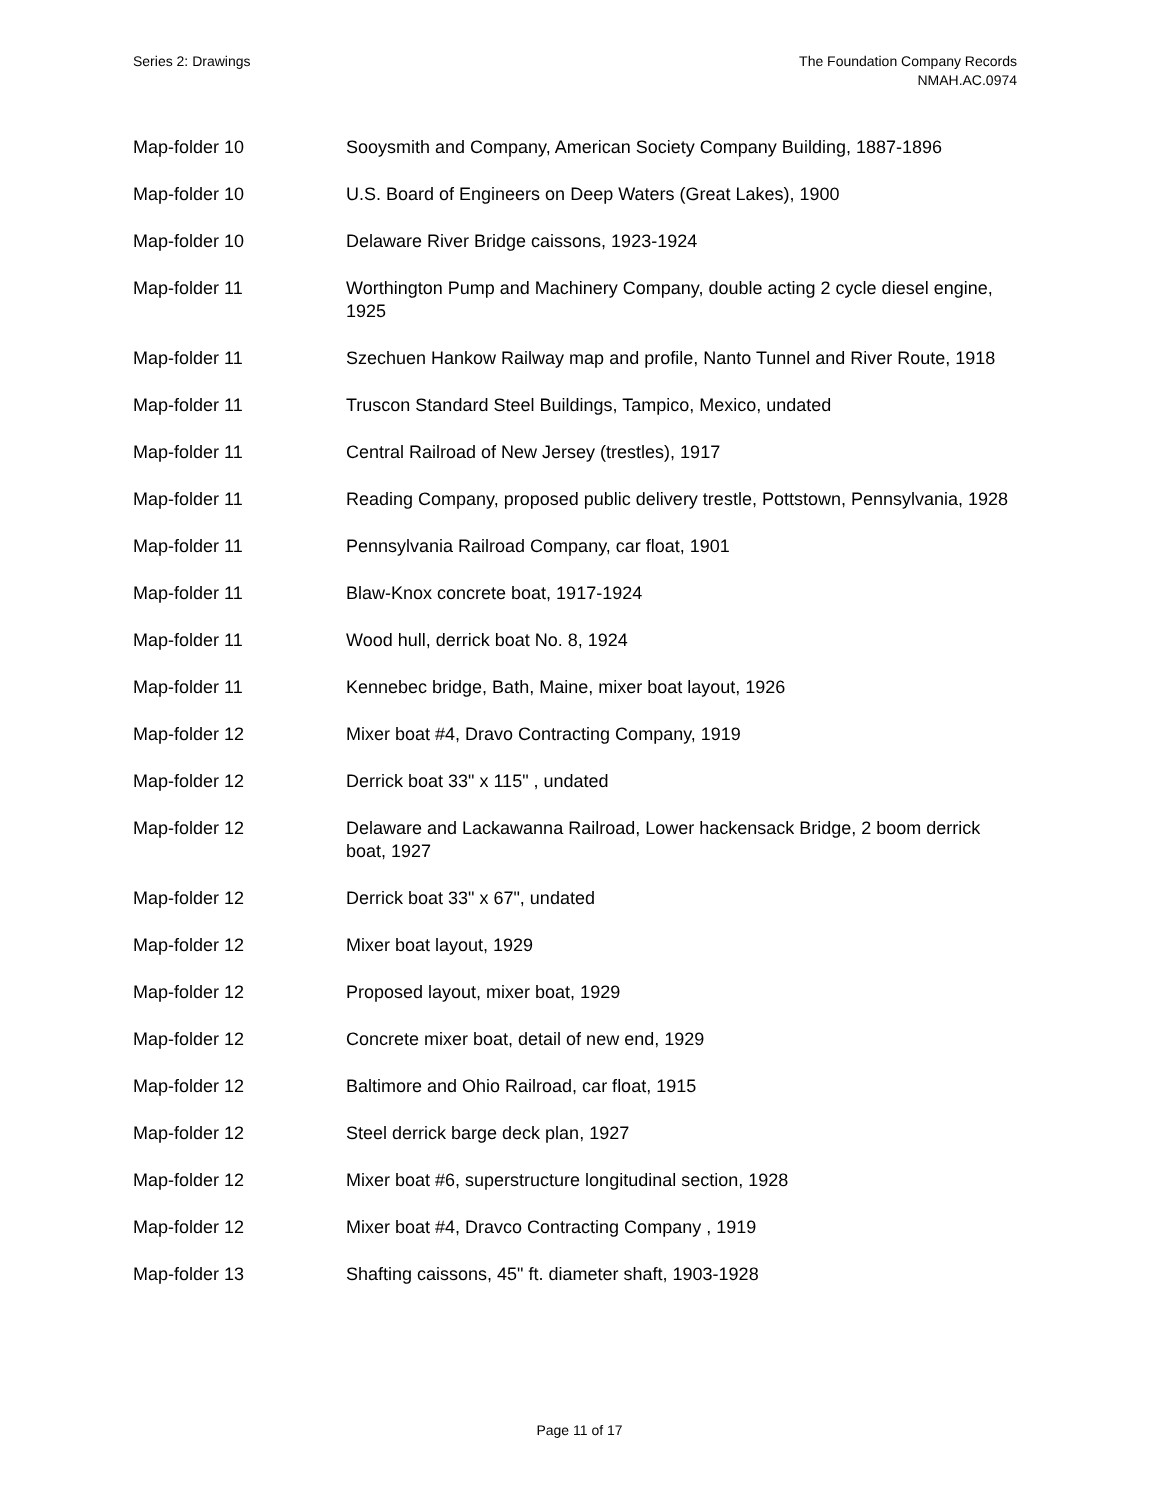Series 2: Drawings The Foundation Company Records
NMAH.AC.0974
| Map-folder 10 | Sooysmith and Company, American Society Company Building, 1887-1896 |
| Map-folder 10 | U.S. Board of Engineers on Deep Waters (Great Lakes), 1900 |
| Map-folder 10 | Delaware River Bridge caissons, 1923-1924 |
| Map-folder 11 | Worthington Pump and Machinery Company, double acting 2 cycle diesel engine, 1925 |
| Map-folder 11 | Szechuen Hankow Railway map and profile, Nanto Tunnel and River Route, 1918 |
| Map-folder 11 | Truscon Standard Steel Buildings, Tampico, Mexico, undated |
| Map-folder 11 | Central Railroad of New Jersey (trestles), 1917 |
| Map-folder 11 | Reading Company, proposed public delivery trestle, Pottstown, Pennsylvania, 1928 |
| Map-folder 11 | Pennsylvania Railroad Company, car float, 1901 |
| Map-folder 11 | Blaw-Knox concrete boat, 1917-1924 |
| Map-folder 11 | Wood hull, derrick boat No. 8, 1924 |
| Map-folder 11 | Kennebec bridge, Bath, Maine, mixer boat layout, 1926 |
| Map-folder 12 | Mixer boat #4, Dravo Contracting Company, 1919 |
| Map-folder 12 | Derrick boat 33" x 115" , undated |
| Map-folder 12 | Delaware and Lackawanna Railroad, Lower hackensack Bridge, 2 boom derrick boat, 1927 |
| Map-folder 12 | Derrick boat 33" x 67", undated |
| Map-folder 12 | Mixer boat layout, 1929 |
| Map-folder 12 | Proposed layout, mixer boat, 1929 |
| Map-folder 12 | Concrete mixer boat, detail of new end, 1929 |
| Map-folder 12 | Baltimore and Ohio Railroad, car float, 1915 |
| Map-folder 12 | Steel derrick barge deck plan, 1927 |
| Map-folder 12 | Mixer boat #6, superstructure longitudinal section, 1928 |
| Map-folder 12 | Mixer boat #4, Dravco Contracting Company , 1919 |
| Map-folder 13 | Shafting caissons, 45" ft. diameter shaft, 1903-1928 |
Page 11 of 17